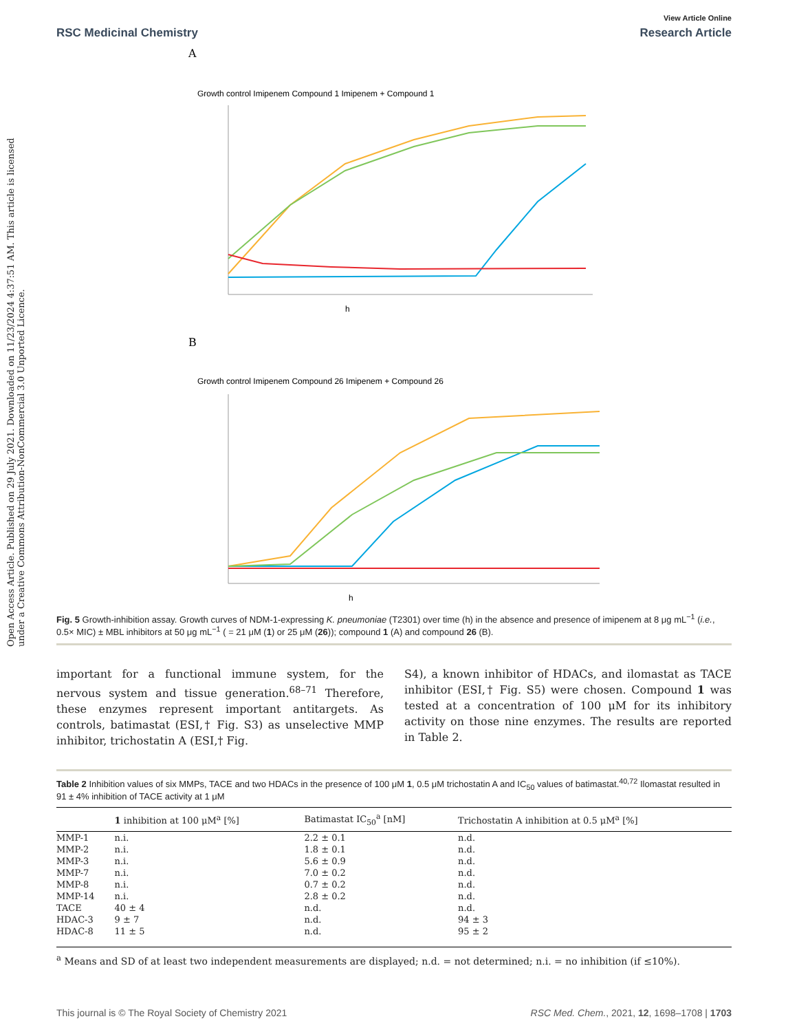Open Access Article. Published on 29 July 2021. Downloaded on 11/23/2024 4:37:51 AM. This article is licensed under a Creative Commons Attribution-NonCommercial 3.0 Unported Licence.
View Article Online
RSC Medicinal Chemistry Research Article
A
Growth control Imipenem Compound 1 Imipenem + Compound 1
h
B
Growth control Imipenem Compound 26 Imipenem + Compound 26
h
Fig. 5 Growth-inhibition assay. Growth curves of NDM-1-expressing K. pneumoniae (T2301) over time (h) in the absence and presence of imipenem at 8 μg mL<sup>−1</sup> (i.e., 0.5× MIC) ± MBL inhibitors at 50 μg mL<sup>−1</sup> ( = 21 μM (1) or 25 μM (26)); compound 1 (A) and compound 26 (B).
important for a functional immune system, for the nervous system and tissue generation.<sup>68–71</sup> Therefore, these enzymes represent important antitargets. As controls, batimastat (ESI,† Fig. S3) as unselective MMP inhibitor, trichostatin A (ESI,† Fig.
S4), a known inhibitor of HDACs, and ilomastat as TACE inhibitor (ESI,† Fig. S5) were chosen. Compound 1 was tested at a concentration of 100 μM for its inhibitory activity on those nine enzymes. The results are reported in Table 2.
Table 2 Inhibition values of six MMPs, TACE and two HDACs in the presence of 100 μM 1, 0.5 μM trichostatin A and IC<sub>50</sub> values of batimastat.<sup>40,72</sup> Ilomastat resulted in 91 ± 4% inhibition of TACE activity at 1 μM
| | 1 inhibition at 100 μM<sup>a</sup> [%] | Batimastat IC<sub>50</sub><sup>a</sup> [nM] | Trichostatin A inhibition at 0.5 μM<sup>a</sup> [%] |
| --- | --- | --- | --- |
| MMP-1 | n.i. | 2.2 ± 0.1 | n.d. |
| MMP-2 | n.i. | 1.8 ± 0.1 | n.d. |
| MMP-3 | n.i. | 5.6 ± 0.9 | n.d. |
| MMP-7 | n.i. | 7.0 ± 0.2 | n.d. |
| MMP-8 | n.i. | 0.7 ± 0.2 | n.d. |
| MMP-14 | n.i. | 2.8 ± 0.2 | n.d. |
| TACE | 40 ± 4 | n.d. | n.d. |
| HDAC-3 | 9 ± 7 | n.d. | 94 ± 3 |
| HDAC-8 | 11 ± 5 | n.d. | 95 ± 2 |
<sup>a</sup> Means and SD of at least two independent measurements are displayed; n.d. = not determined; n.i. = no inhibition (if ≤10%).
This journal is © The Royal Society of Chemistry 2021 RSC Med. Chem., 2021, 12, 1698–1708 | 1703